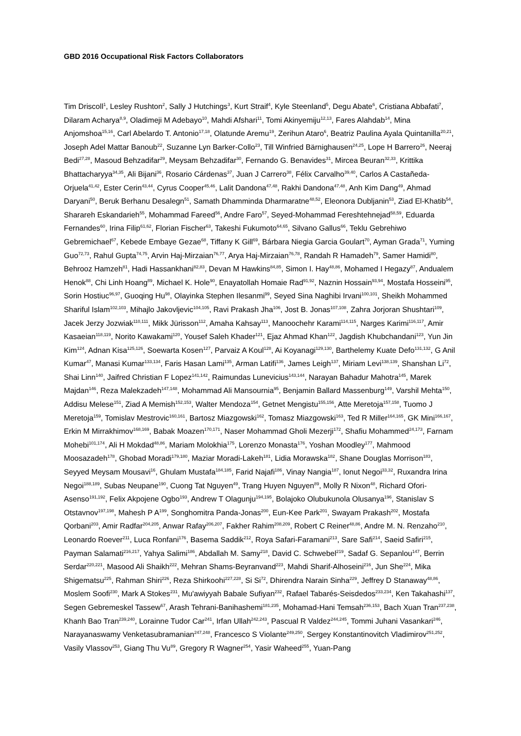GBD 2016 Occupational Risk Factors Collaborators
Tim Driscoll<sup>1</sup>, Lesley Rushton<sup>2</sup>, Sally J Hutchings<sup>3</sup>, Kurt Straif<sup>4</sup>, Kyle Steenland<sup>5</sup>, Degu Abate<sup>6</sup>, Cristiana Abbafati<sup>7</sup>, Dilaram Acharya<sup>8,9</sup>, Oladimeji M Adebayo<sup>10</sup>, Mahdi Afshari<sup>11</sup>, Tomi Akinyemiju<sup>12,13</sup>, Fares Alahdab<sup>14</sup>, Mina Anjomshoa<sup>15,16</sup>, Carl Abelardo T. Antonio<sup>17,18</sup>, Olatunde Aremu<sup>19</sup>, Zerihun Ataro<sup>6</sup>, Beatriz Paulina Ayala Quintanilla<sup>20,21</sup>, Joseph Adel Mattar Banoub<sup>22</sup>, Suzanne Lyn Barker-Collo<sup>23</sup>, Till Winfried Bärnighausen<sup>24,25</sup>, Lope H Barrero<sup>26</sup>, Neeraj Bedi<sup>27,28</sup>, Masoud Behzadifar<sup>29</sup>, Meysam Behzadifar<sup>30</sup>, Fernando G. Benavides<sup>31</sup>, Mircea Beuran<sup>32,33</sup>, Krittika Bhattacharyya<sup>34,35</sup>, Ali Bijani<sup>36</sup>, Rosario Cárdenas<sup>37</sup>, Juan J Carrero<sup>38</sup>, Félix Carvalho<sup>39,40</sup>, Carlos A Castañeda-Orjuela<sup>41,42</sup>, Ester Cerin<sup>43,44</sup>, Cyrus Cooper<sup>45,46</sup>, Lalit Dandona<sup>47,48</sup>, Rakhi Dandona<sup>47,48</sup>, Anh Kim Dang<sup>49</sup>, Ahmad Daryani<sup>50</sup>, Beruk Berhanu Desalegn<sup>51</sup>, Samath Dhamminda Dharmaratne<sup>48,52</sup>, Eleonora Dubljanin<sup>53</sup>, Ziad El-Khatib<sup>54</sup>, Sharareh Eskandarieh<sup>55</sup>, Mohammad Fareed<sup>56</sup>, Andre Faro<sup>57</sup>, Seyed-Mohammad Fereshtehnejad<sup>58,59</sup>, Eduarda Fernandes<sup>60</sup>, Irina Filip<sup>61,62</sup>, Florian Fischer<sup>63</sup>, Takeshi Fukumoto<sup>64,65</sup>, Silvano Gallus<sup>66</sup>, Teklu Gebrehiwo Gebremichael<sup>67</sup>, Kebede Embaye Gezae<sup>68</sup>, Tiffany K Gill<sup>69</sup>, Bárbara Niegia Garcia Goulart<sup>70</sup>, Ayman Grada<sup>71</sup>, Yuming Guo<sup>72,73</sup>, Rahul Gupta<sup>74,75</sup>, Arvin Haj-Mirzaian<sup>76,77</sup>, Arya Haj-Mirzaian<sup>76,78</sup>, Randah R Hamadeh<sup>79</sup>, Samer Hamidi<sup>80</sup>, Behrooz Hamzeh<sup>81</sup>, Hadi Hassankhani<sup>82,83</sup>, Devan M Hawkins<sup>84,85</sup>, Simon I. Hay<sup>48,86</sup>, Mohamed I Hegazy<sup>87</sup>, Andualem Henok<sup>88</sup>, Chi Linh Hoang<sup>89</sup>, Michael K. Hole<sup>90</sup>, Enayatollah Homaie Rad<sup>91,92</sup>, Naznin Hossain<sup>93,94</sup>, Mostafa Hosseini<sup>95</sup>, Sorin Hostiuc<sup>96,97</sup>, Guoqing Hu<sup>98</sup>, Olayinka Stephen Ilesanmi<sup>99</sup>, Seyed Sina Naghibi Irvani<sup>100,101</sup>, Sheikh Mohammed Shariful Islam<sup>102,103</sup>, Mihajlo Jakovljevic<sup>104,105</sup>, Ravi Prakash Jha<sup>106</sup>, Jost B. Jonas<sup>107,108</sup>, Zahra Jorjoran Shushtari<sup>109</sup>, Jacek Jerzy Jozwiak<sup>110,111</sup>, Mikk Jürisson<sup>112</sup>, Amaha Kahsay<sup>113</sup>, Manoochehr Karami<sup>114,115</sup>, Narges Karimi<sup>116,117</sup>, Amir Kasaeian<sup>118,119</sup>, Norito Kawakami<sup>120</sup>, Yousef Saleh Khader<sup>121</sup>, Ejaz Ahmad Khan<sup>122</sup>, Jagdish Khubchandani<sup>123</sup>, Yun Jin Kim<sup>124</sup>, Adnan Kisa<sup>125,126</sup>, Soewarta Kosen<sup>127</sup>, Parvaiz A Koul<sup>128</sup>, Ai Koyanagi<sup>129,130</sup>, Barthelemy Kuate Defo<sup>131,132</sup>, G Anil Kumar<sup>47</sup>, Manasi Kumar<sup>133,134</sup>, Faris Hasan Lami<sup>135</sup>, Arman Latifi<sup>136</sup>, James Leigh<sup>137</sup>, Miriam Levi<sup>138,139</sup>, Shanshan Li<sup>72</sup>, Shai Linn<sup>140</sup>, Jaifred Christian F Lopez<sup>141,142</sup>, Raimundas Lunevicius<sup>143,144</sup>, Narayan Bahadur Mahotra<sup>145</sup>, Marek Majdan<sup>146</sup>, Reza Malekzadeh<sup>147,148</sup>, Mohammad Ali Mansournia<sup>95</sup>, Benjamin Ballard Massenburg<sup>149</sup>, Varshil Mehta<sup>150</sup>, Addisu Melese<sup>151</sup>, Ziad A Memish<sup>152,153</sup>, Walter Mendoza<sup>154</sup>, Getnet Mengistu<sup>155,156</sup>, Atte Meretoja<sup>157,158</sup>, Tuomo J Meretoja<sup>159</sup>, Tomislav Mestrovic<sup>160,161</sup>, Bartosz Miazgowski<sup>162</sup>, Tomasz Miazgowski<sup>163</sup>, Ted R Miller<sup>164,165</sup>, GK Mini<sup>166,167</sup>, Erkin M Mirrakhimov<sup>168,169</sup>, Babak Moazen<sup>170,171</sup>, Naser Mohammad Gholi Mezerji<sup>172</sup>, Shafiu Mohammed<sup>24,173</sup>, Farnam Mohebi<sup>101,174</sup>, Ali H Mokdad<sup>48,86</sup>, Mariam Molokhia<sup>175</sup>, Lorenzo Monasta<sup>176</sup>, Yoshan Moodley<sup>177</sup>, Mahmood Moosazadeh<sup>178</sup>, Ghobad Moradi<sup>179,180</sup>, Maziar Moradi-Lakeh<sup>181</sup>, Lidia Morawska<sup>182</sup>, Shane Douglas Morrison<sup>183</sup>, Seyyed Meysam Mousavi<sup>16</sup>, Ghulam Mustafa<sup>184,185</sup>, Farid Najafi<sup>186</sup>, Vinay Nangia<sup>187</sup>, Ionut Negoi<sup>33,32</sup>, Ruxandra Irina Negoi<sup>188,189</sup>, Subas Neupane<sup>190</sup>, Cuong Tat Nguyen<sup>49</sup>, Trang Huyen Nguyen<sup>89</sup>, Molly R Nixon<sup>48</sup>, Richard Ofori-Asenso<sup>191,192</sup>, Felix Akpojene Ogbo<sup>193</sup>, Andrew T Olagunju<sup>194,195</sup>, Bolajoko Olubukunola Olusanya<sup>196</sup>, Stanislav S Otstavnov<sup>197,198</sup>, Mahesh P A<sup>199</sup>, Songhomitra Panda-Jonas<sup>200</sup>, Eun-Kee Park<sup>201</sup>, Swayam Prakash<sup>202</sup>, Mostafa Qorbani<sup>203</sup>, Amir Radfar<sup>204,205</sup>, Anwar Rafay<sup>206,207</sup>, Fakher Rahim<sup>208,209</sup>, Robert C Reiner<sup>48,86</sup>, Andre M. N. Renzaho<sup>210</sup>, Leonardo Roever<sup>211</sup>, Luca Ronfani<sup>176</sup>, Basema Saddik<sup>212</sup>, Roya Safari-Faramani<sup>213</sup>, Sare Safi<sup>214</sup>, Saeid Safiri<sup>215</sup>, Payman Salamati<sup>216,217</sup>, Yahya Salimi<sup>186</sup>, Abdallah M. Samy<sup>218</sup>, David C. Schwebel<sup>219</sup>, Sadaf G. Sepanlou<sup>147</sup>, Berrin Serdar<sup>220,221</sup>, Masood Ali Shaikh<sup>222</sup>, Mehran Shams-Beyranvand<sup>223</sup>, Mahdi Sharif-Alhoseini<sup>216</sup>, Jun She<sup>224</sup>, Mika Shigematsu<sup>225</sup>, Rahman Shiri<sup>226</sup>, Reza Shirkoohi<sup>227,228</sup>, Si Si<sup>72</sup>, Dhirendra Narain Sinha<sup>229</sup>, Jeffrey D Stanaway<sup>48,86</sup>, Moslem Soofi<sup>230</sup>, Mark A Stokes<sup>231</sup>, Mu'awiyyah Babale Sufiyan<sup>232</sup>, Rafael Tabarés-Seisdedos<sup>233,234</sup>, Ken Takahashi<sup>137</sup>, Segen Gebremeskel Tassew<sup>67</sup>, Arash Tehrani-Banihashemi<sup>181,235</sup>, Mohamad-Hani Temsah<sup>236,153</sup>, Bach Xuan Tran<sup>237,238</sup>, Khanh Bao Tran<sup>239,240</sup>, Lorainne Tudor Car<sup>241</sup>, Irfan Ullah<sup>242,243</sup>, Pascual R Valdez<sup>244,245</sup>, Tommi Juhani Vasankari<sup>246</sup>, Narayanaswamy Venketasubramanian<sup>247,248</sup>, Francesco S Violante<sup>249,250</sup>, Sergey Konstantinovitch Vladimirov<sup>251,252</sup>, Vasily Vlassov<sup>253</sup>, Giang Thu Vu<sup>89</sup>, Gregory R Wagner<sup>254</sup>, Yasir Waheed<sup>255</sup>, Yuan-Pang